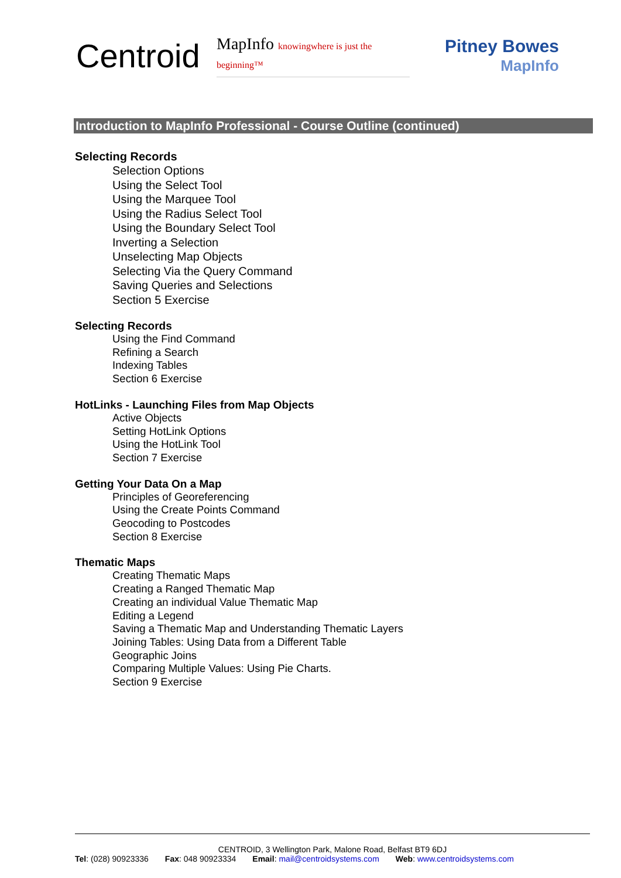Centroid
MapInfo knowingwhere is just the beginning™
Pitney Bowes
MapInfo
Introduction to MapInfo Professional - Course Outline (continued)
Selecting Records
Selection Options
Using the Select Tool
Using the Marquee Tool
Using the Radius Select Tool
Using the Boundary Select Tool
Inverting a Selection
Unselecting Map Objects
Selecting Via the Query Command
Saving Queries and Selections
Section 5 Exercise
Selecting Records
Using the Find Command
Refining a Search
Indexing Tables
Section 6 Exercise
HotLinks - Launching Files from Map Objects
Active Objects
Setting HotLink Options
Using the HotLink Tool
Section 7 Exercise
Getting Your Data On a Map
Principles of Georeferencing
Using the Create Points Command
Geocoding to Postcodes
Section 8 Exercise
Thematic Maps
Creating Thematic Maps
Creating a Ranged Thematic Map
Creating an individual Value Thematic Map
Editing a Legend
Saving a Thematic Map and Understanding Thematic Layers
Joining Tables: Using Data from a Different Table
Geographic Joins
Comparing Multiple Values: Using Pie Charts.
Section 9 Exercise
CENTROID, 3 Wellington Park, Malone Road, Belfast BT9 6DJ
Tel: (028) 90923336 Fax: 048 90923334 Email: mail@centroidsystems.com Web: www.centroidsystems.com